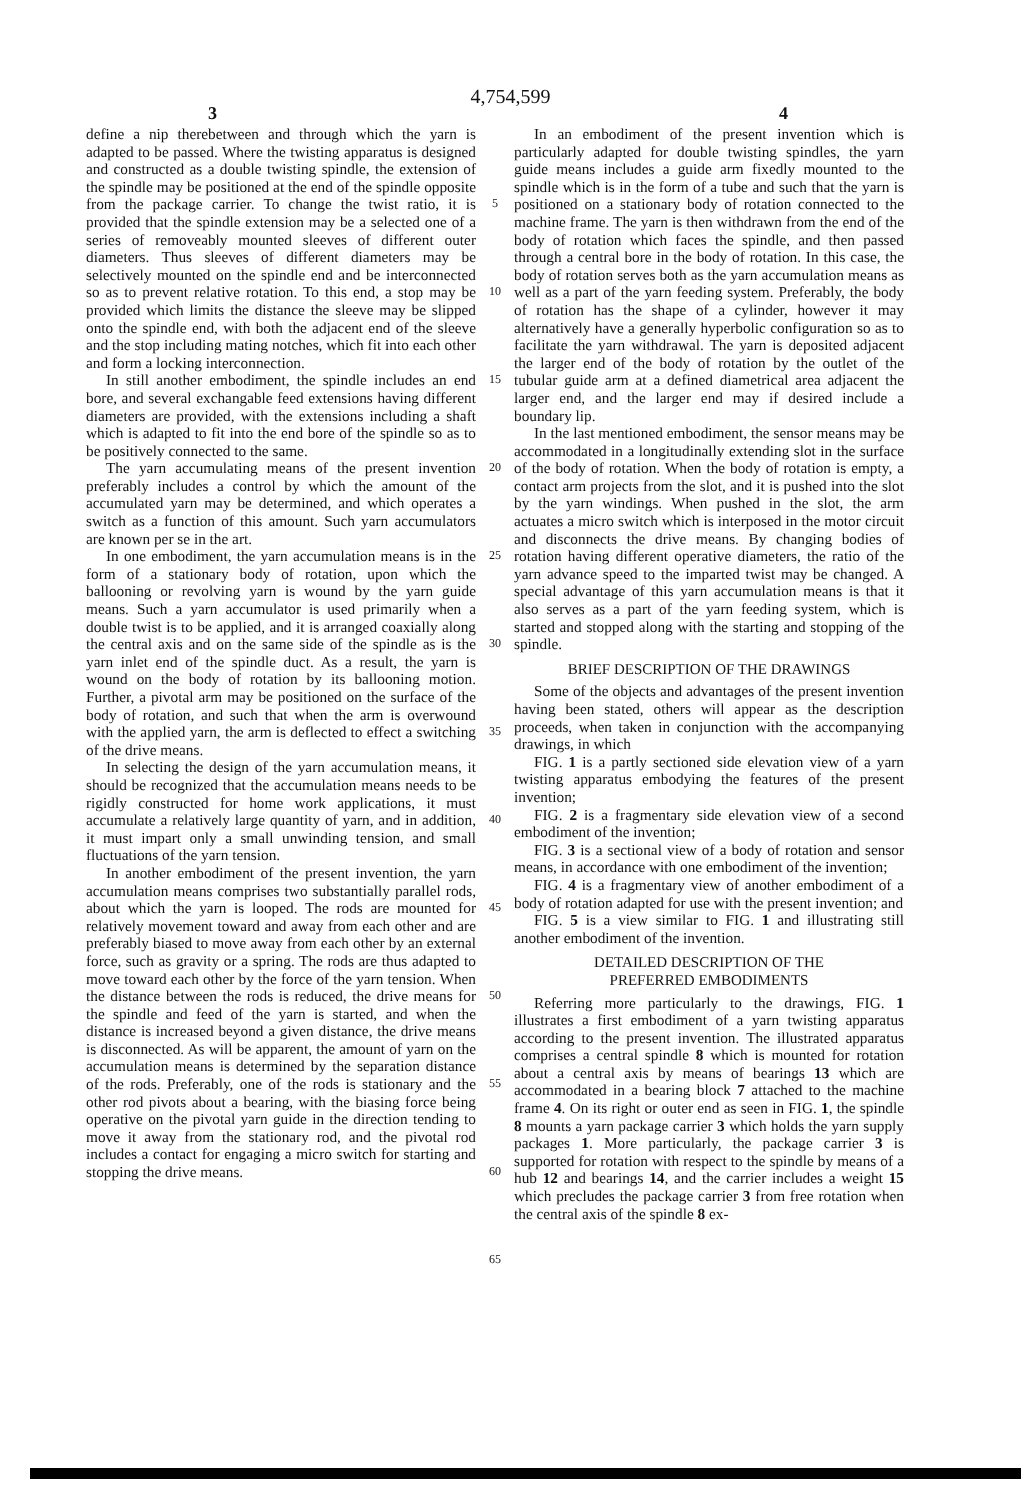4,754,599
3 4
define a nip therebetween and through which the yarn is adapted to be passed. Where the twisting apparatus is designed and constructed as a double twisting spindle, the extension of the spindle may be positioned at the end of the spindle opposite from the package carrier. To change the twist ratio, it is provided that the spindle extension may be a selected one of a series of removeably mounted sleeves of different outer diameters. Thus sleeves of different diameters may be selectively mounted on the spindle end and be interconnected so as to prevent relative rotation. To this end, a stop may be provided which limits the distance the sleeve may be slipped onto the spindle end, with both the adjacent end of the sleeve and the stop including mating notches, which fit into each other and form a locking interconnection.
In still another embodiment, the spindle includes an end bore, and several exchangable feed extensions having different diameters are provided, with the extensions including a shaft which is adapted to fit into the end bore of the spindle so as to be positively connected to the same.
The yarn accumulating means of the present invention preferably includes a control by which the amount of the accumulated yarn may be determined, and which operates a switch as a function of this amount. Such yarn accumulators are known per se in the art.
In one embodiment, the yarn accumulation means is in the form of a stationary body of rotation, upon which the ballooning or revolving yarn is wound by the yarn guide means. Such a yarn accumulator is used primarily when a double twist is to be applied, and it is arranged coaxially along the central axis and on the same side of the spindle as is the yarn inlet end of the spindle duct. As a result, the yarn is wound on the body of rotation by its ballooning motion. Further, a pivotal arm may be positioned on the surface of the body of rotation, and such that when the arm is overwound with the applied yarn, the arm is deflected to effect a switching of the drive means.
In selecting the design of the yarn accumulation means, it should be recognized that the accumulation means needs to be rigidly constructed for home work applications, it must accumulate a relatively large quantity of yarn, and in addition, it must impart only a small unwinding tension, and small fluctuations of the yarn tension.
In another embodiment of the present invention, the yarn accumulation means comprises two substantially parallel rods, about which the yarn is looped. The rods are mounted for relatively movement toward and away from each other and are preferably biased to move away from each other by an external force, such as gravity or a spring. The rods are thus adapted to move toward each other by the force of the yarn tension. When the distance between the rods is reduced, the drive means for the spindle and feed of the yarn is started, and when the distance is increased beyond a given distance, the drive means is disconnected. As will be apparent, the amount of yarn on the accumulation means is determined by the separation distance of the rods. Preferably, one of the rods is stationary and the other rod pivots about a bearing, with the biasing force being operative on the pivotal yarn guide in the direction tending to move it away from the stationary rod, and the pivotal rod includes a contact for engaging a micro switch for starting and stopping the drive means.
5
10
15
20
25
30
35
40
45
50
55
60
65
In an embodiment of the present invention which is particularly adapted for double twisting spindles, the yarn guide means includes a guide arm fixedly mounted to the spindle which is in the form of a tube and such that the yarn is positioned on a stationary body of rotation connected to the machine frame. The yarn is then withdrawn from the end of the body of rotation which faces the spindle, and then passed through a central bore in the body of rotation. In this case, the body of rotation serves both as the yarn accumulation means as well as a part of the yarn feeding system. Preferably, the body of rotation has the shape of a cylinder, however it may alternatively have a generally hyperbolic configuration so as to facilitate the yarn withdrawal. The yarn is deposited adjacent the larger end of the body of rotation by the outlet of the tubular guide arm at a defined diametrical area adjacent the larger end, and the larger end may if desired include a boundary lip.
In the last mentioned embodiment, the sensor means may be accommodated in a longitudinally extending slot in the surface of the body of rotation. When the body of rotation is empty, a contact arm projects from the slot, and it is pushed into the slot by the yarn windings. When pushed in the slot, the arm actuates a micro switch which is interposed in the motor circuit and disconnects the drive means. By changing bodies of rotation having different operative diameters, the ratio of the yarn advance speed to the imparted twist may be changed. A special advantage of this yarn accumulation means is that it also serves as a part of the yarn feeding system, which is started and stopped along with the starting and stopping of the spindle.
BRIEF DESCRIPTION OF THE DRAWINGS
Some of the objects and advantages of the present invention having been stated, others will appear as the description proceeds, when taken in conjunction with the accompanying drawings, in which
FIG. 1 is a partly sectioned side elevation view of a yarn twisting apparatus embodying the features of the present invention;
FIG. 2 is a fragmentary side elevation view of a second embodiment of the invention;
FIG. 3 is a sectional view of a body of rotation and sensor means, in accordance with one embodiment of the invention;
FIG. 4 is a fragmentary view of another embodiment of a body of rotation adapted for use with the present invention; and
FIG. 5 is a view similar to FIG. 1 and illustrating still another embodiment of the invention.
DETAILED DESCRIPTION OF THE
PREFERRED EMBODIMENTS
Referring more particularly to the drawings, FIG. 1 illustrates a first embodiment of a yarn twisting apparatus according to the present invention. The illustrated apparatus comprises a central spindle 8 which is mounted for rotation about a central axis by means of bearings 13 which are accommodated in a bearing block 7 attached to the machine frame 4. On its right or outer end as seen in FIG. 1, the spindle 8 mounts a yarn package carrier 3 which holds the yarn supply packages 1. More particularly, the package carrier 3 is supported for rotation with respect to the spindle by means of a hub 12 and bearings 14, and the carrier includes a weight 15 which precludes the package carrier 3 from free rotation when the central axis of the spindle 8 ex-